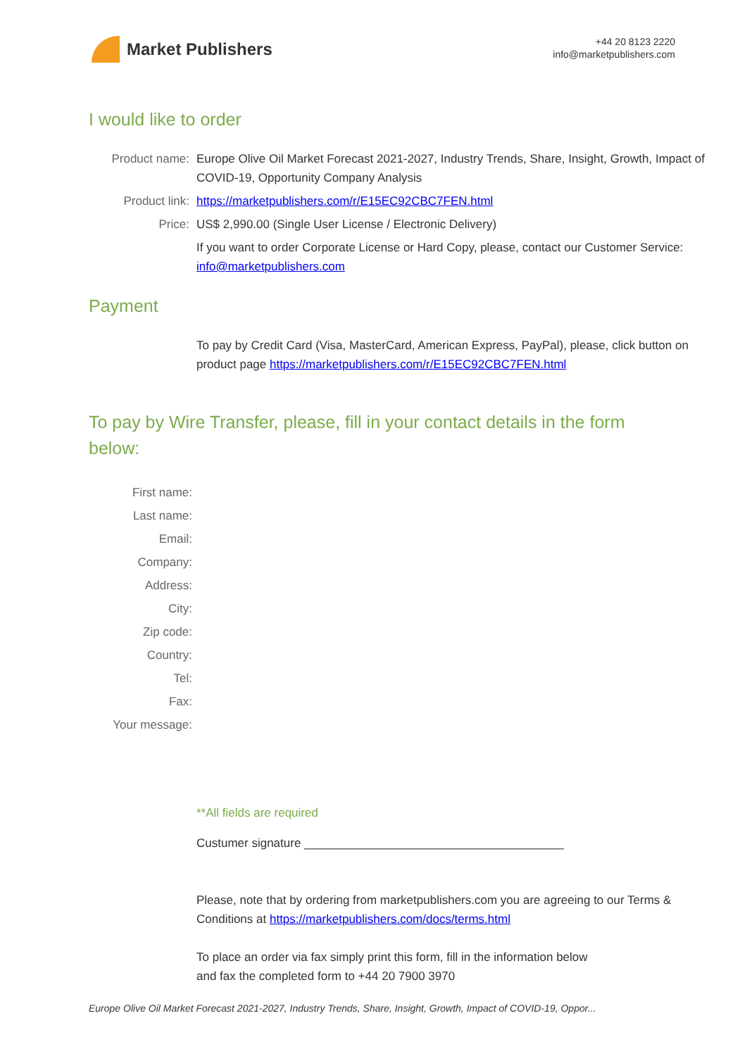Market Publishers
+44 20 8123 2220
info@marketpublishers.com
I would like to order
| Product name: | Europe Olive Oil Market Forecast 2021-2027, Industry Trends, Share, Insight, Growth, Impact of COVID-19, Opportunity Company Analysis |
| Product link: | https://marketpublishers.com/r/E15EC92CBC7FEN.html |
| Price: | US$ 2,990.00 (Single User License / Electronic Delivery) |
| | If you want to order Corporate License or Hard Copy, please, contact our Customer Service: info@marketpublishers.com |
Payment
To pay by Credit Card (Visa, MasterCard, American Express, PayPal), please, click button on product page https://marketpublishers.com/r/E15EC92CBC7FEN.html
To pay by Wire Transfer, please, fill in your contact details in the form below:
| First name: | |
| Last name: | |
| Email: | |
| Company: | |
| Address: | |
| City: | |
| Zip code: | |
| Country: | |
| Tel: | |
| Fax: | |
| Your message: | |
**All fields are required
Custumer signature _______________________________________
Please, note that by ordering from marketpublishers.com you are agreeing to our Terms & Conditions at https://marketpublishers.com/docs/terms.html
To place an order via fax simply print this form, fill in the information below
and fax the completed form to +44 20 7900 3970
Europe Olive Oil Market Forecast 2021-2027, Industry Trends, Share, Insight, Growth, Impact of COVID-19, Oppor...